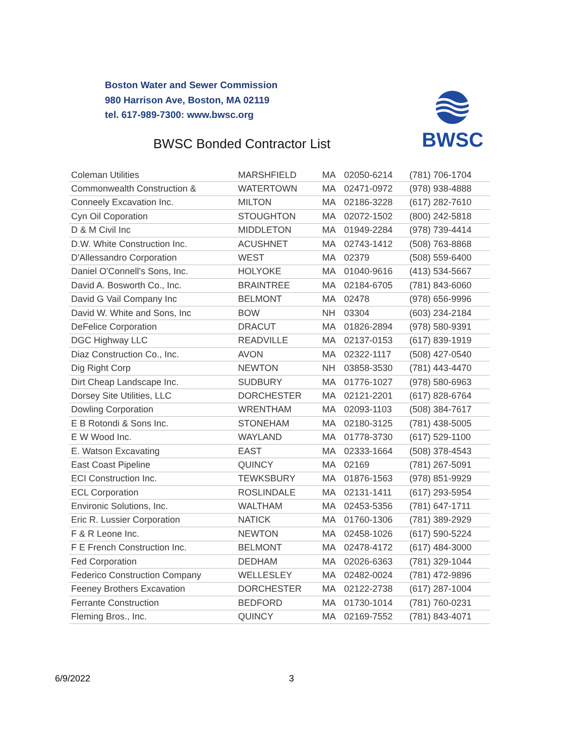Boston Water and Sewer Commission
980 Harrison Ave, Boston, MA 02119
tel. 617-989-7300: www.bwsc.org
BWSC Bonded Contractor List
BWSC
| Coleman Utilities | MARSHFIELD | MA | 02050-6214 | (781) 706-1704 |
| Commonwealth Construction & | WATERTOWN | MA | 02471-0972 | (978) 938-4888 |
| Conneely Excavation Inc. | MILTON | MA | 02186-3228 | (617) 282-7610 |
| Cyn Oil Coporation | STOUGHTON | MA | 02072-1502 | (800) 242-5818 |
| D & M Civil Inc | MIDDLETON | MA | 01949-2284 | (978) 739-4414 |
| D.W. White Construction Inc. | ACUSHNET | MA | 02743-1412 | (508) 763-8868 |
| D'Allessandro Corporation | WEST | MA | 02379 | (508) 559-6400 |
| Daniel O'Connell's Sons, Inc. | HOLYOKE | MA | 01040-9616 | (413) 534-5667 |
| David A. Bosworth Co., Inc. | BRAINTREE | MA | 02184-6705 | (781) 843-6060 |
| David G Vail Company Inc | BELMONT | MA | 02478 | (978) 656-9996 |
| David W. White and Sons, Inc | BOW | NH | 03304 | (603) 234-2184 |
| DeFelice Corporation | DRACUT | MA | 01826-2894 | (978) 580-9391 |
| DGC Highway LLC | READVILLE | MA | 02137-0153 | (617) 839-1919 |
| Diaz Construction Co., Inc. | AVON | MA | 02322-1117 | (508) 427-0540 |
| Dig Right Corp | NEWTON | NH | 03858-3530 | (781) 443-4470 |
| Dirt Cheap Landscape Inc. | SUDBURY | MA | 01776-1027 | (978) 580-6963 |
| Dorsey Site Utilities, LLC | DORCHESTER | MA | 02121-2201 | (617) 828-6764 |
| Dowling Corporation | WRENTHAM | MA | 02093-1103 | (508) 384-7617 |
| E B Rotondi & Sons Inc. | STONEHAM | MA | 02180-3125 | (781) 438-5005 |
| E W Wood Inc. | WAYLAND | MA | 01778-3730 | (617) 529-1100 |
| E. Watson Excavating | EAST | MA | 02333-1664 | (508) 378-4543 |
| East Coast Pipeline | QUINCY | MA | 02169 | (781) 267-5091 |
| ECI Construction Inc. | TEWKSBURY | MA | 01876-1563 | (978) 851-9929 |
| ECL Corporation | ROSLINDALE | MA | 02131-1411 | (617) 293-5954 |
| Environic Solutions, Inc. | WALTHAM | MA | 02453-5356 | (781) 647-1711 |
| Eric R. Lussier Corporation | NATICK | MA | 01760-1306 | (781) 389-2929 |
| F & R Leone Inc. | NEWTON | MA | 02458-1026 | (617) 590-5224 |
| F E French Construction Inc. | BELMONT | MA | 02478-4172 | (617) 484-3000 |
| Fed Corporation | DEDHAM | MA | 02026-6363 | (781) 329-1044 |
| Federico Construction Company | WELLESLEY | MA | 02482-0024 | (781) 472-9896 |
| Feeney Brothers Excavation | DORCHESTER | MA | 02122-2738 | (617) 287-1004 |
| Ferrante Construction | BEDFORD | MA | 01730-1014 | (781) 760-0231 |
| Fleming Bros., Inc. | QUINCY | MA | 02169-7552 | (781) 843-4071 |
6/9/2022 3